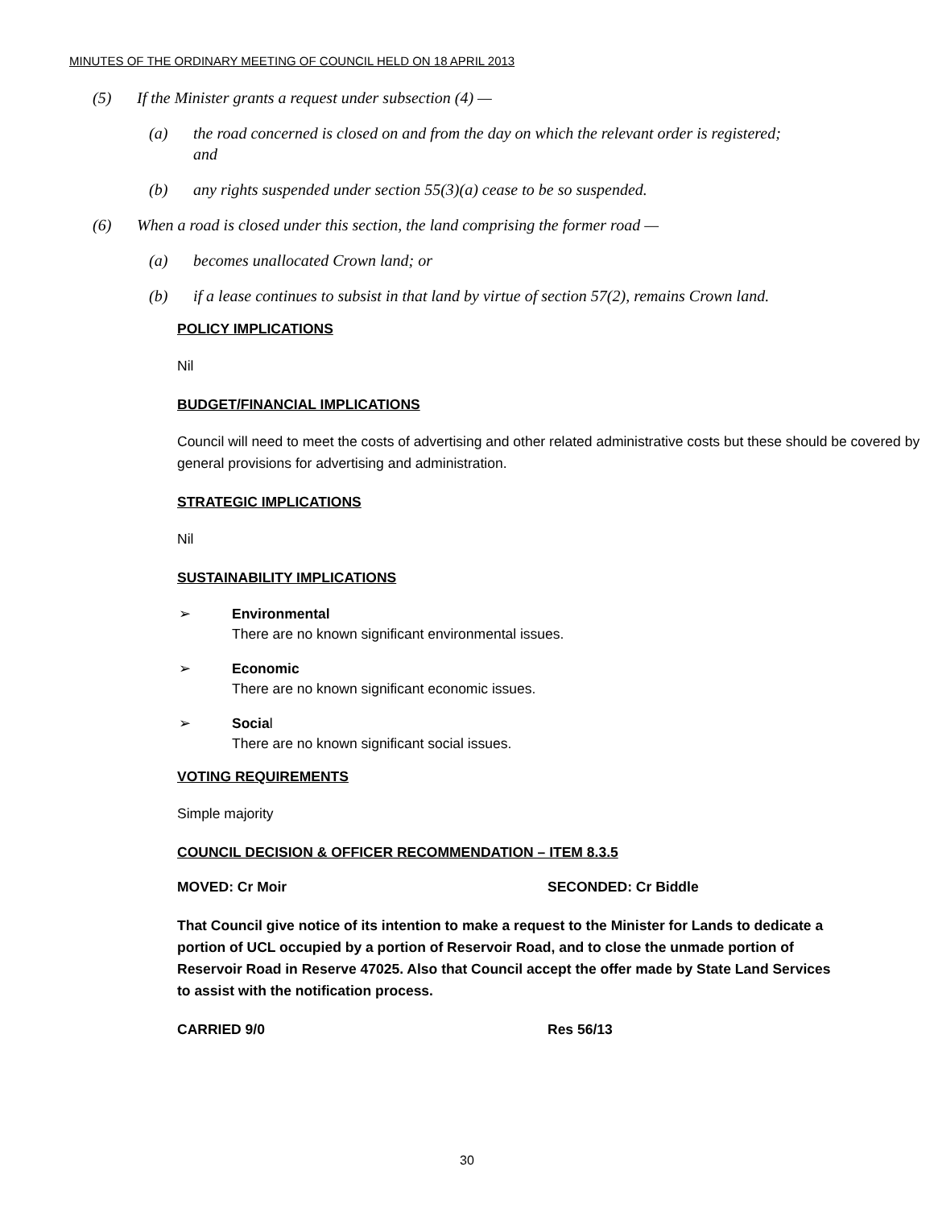MINUTES OF THE ORDINARY MEETING OF COUNCIL HELD ON 18 APRIL 2013
(5) If the Minister grants a request under subsection (4) —
(a) the road concerned is closed on and from the day on which the relevant order is registered; and
(b) any rights suspended under section 55(3)(a) cease to be so suspended.
(6) When a road is closed under this section, the land comprising the former road —
(a) becomes unallocated Crown land; or
(b) if a lease continues to subsist in that land by virtue of section 57(2), remains Crown land.
POLICY IMPLICATIONS
Nil
BUDGET/FINANCIAL IMPLICATIONS
Council will need to meet the costs of advertising and other related administrative costs but these should be covered by general provisions for advertising and administration.
STRATEGIC IMPLICATIONS
Nil
SUSTAINABILITY IMPLICATIONS
➢ Environmental
There are no known significant environmental issues.
➢ Economic
There are no known significant economic issues.
➢ Social
There are no known significant social issues.
VOTING REQUIREMENTS
Simple majority
COUNCIL DECISION & OFFICER RECOMMENDATION – ITEM 8.3.5
MOVED: Cr Moir SECONDED: Cr Biddle
That Council give notice of its intention to make a request to the Minister for Lands to dedicate a portion of UCL occupied by a portion of Reservoir Road, and to close the unmade portion of Reservoir Road in Reserve 47025. Also that Council accept the offer made by State Land Services to assist with the notification process.
CARRIED 9/0 Res 56/13
30